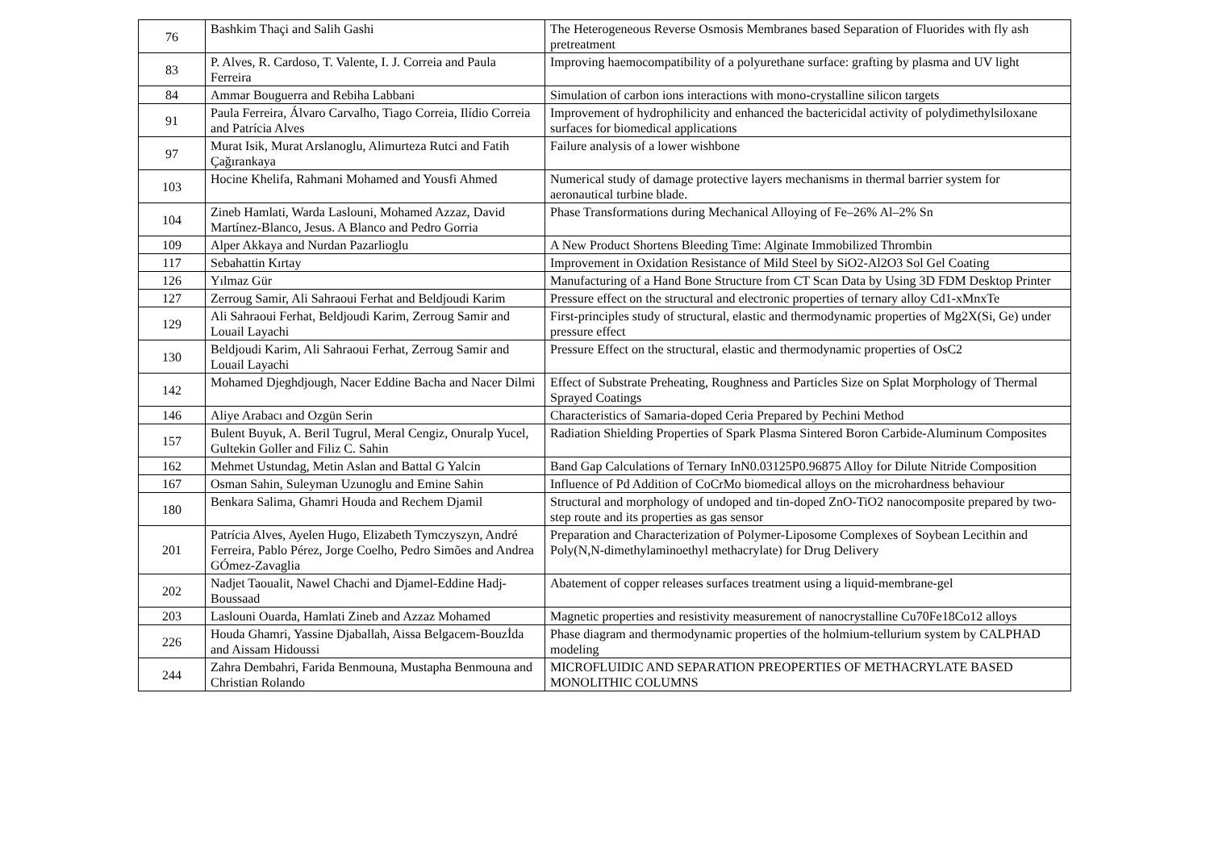| 76 | Bashkim Thaçi and Salih Gashi | The Heterogeneous Reverse Osmosis Membranes based Separation of Fluorides with fly ash pretreatment |
| 83 | P. Alves, R. Cardoso, T. Valente, I. J. Correia and Paula Ferreira | Improving haemocompatibility of a polyurethane surface: grafting by plasma and UV light |
| 84 | Ammar Bouguerra and Rebiha Labbani | Simulation of carbon ions interactions with mono-crystalline silicon targets |
| 91 | Paula Ferreira, Álvaro Carvalho, Tiago Correia, Ilídio Correia and Patrícia Alves | Improvement of hydrophilicity and enhanced the bactericidal activity of polydimethylsiloxane surfaces for biomedical applications |
| 97 | Murat Isik, Murat Arslanoglu, Alimurteza Rutci and Fatih Çağırankaya | Failure analysis of a lower wishbone |
| 103 | Hocine Khelifa, Rahmani Mohamed and Yousfi Ahmed | Numerical study of damage protective layers mechanisms in thermal barrier system for aeronautical turbine blade. |
| 104 | Zineb Hamlati, Warda Laslouni, Mohamed Azzaz, David Martínez-Blanco, Jesus. A Blanco and Pedro Gorria | Phase Transformations during Mechanical Alloying of Fe–26% Al–2% Sn |
| 109 | Alper Akkaya and Nurdan Pazarlioglu | A New Product Shortens Bleeding Time: Alginate Immobilized Thrombin |
| 117 | Sebahattin Kırtay | Improvement in Oxidation Resistance of Mild Steel by SiO2-Al2O3 Sol Gel Coating |
| 126 | Yılmaz Gür | Manufacturing of a Hand Bone Structure from CT Scan Data by Using 3D FDM Desktop Printer |
| 127 | Zerroug Samir, Ali Sahraoui Ferhat and Beldjoudi Karim | Pressure effect on the structural and electronic properties of ternary alloy Cd1-xMnxTe |
| 129 | Ali Sahraoui Ferhat, Beldjoudi Karim, Zerroug Samir and Louail Layachi | First-principles study of structural, elastic and thermodynamic properties of Mg2X(Si, Ge) under pressure effect |
| 130 | Beldjoudi Karim, Ali Sahraoui Ferhat, Zerroug Samir and Louail Layachi | Pressure Effect on the structural, elastic and thermodynamic properties of OsC2 |
| 142 | Mohamed Djeghdjough, Nacer Eddine Bacha and Nacer Dilmi | Effect of Substrate Preheating, Roughness and Particles Size on Splat Morphology of Thermal Sprayed Coatings |
| 146 | Aliye Arabacı and Ozgün Serin | Characteristics of Samaria-doped Ceria Prepared by Pechini Method |
| 157 | Bulent Buyuk, A. Beril Tugrul, Meral Cengiz, Onuralp Yucel, Gultekin Goller and Filiz C. Sahin | Radiation Shielding Properties of Spark Plasma Sintered Boron Carbide-Aluminum Composites |
| 162 | Mehmet Ustundag, Metin Aslan and Battal G Yalcin | Band Gap Calculations of Ternary InN0.03125P0.96875 Alloy for Dilute Nitride Composition |
| 167 | Osman Sahin, Suleyman Uzunoglu and Emine Sahin | Influence of Pd Addition of CoCrMo biomedical alloys on the microhardness behaviour |
| 180 | Benkara Salima, Ghamri Houda and Rechem Djamil | Structural and morphology of undoped and tin-doped ZnO-TiO2 nanocomposite prepared by two-step route and its properties as gas sensor |
| 201 | Patrícia Alves, Ayelen Hugo, Elizabeth Tymczyszyn, André Ferreira, Pablo Pérez, Jorge Coelho, Pedro Simões and Andrea GÓmez-Zavaglia | Preparation and Characterization of Polymer-Liposome Complexes of Soybean Lecithin and Poly(N,N-dimethylaminoethyl methacrylate) for Drug Delivery |
| 202 | Nadjet Taoualit, Nawel Chachi and Djamel-Eddine Hadj-Boussaad | Abatement of copper releases surfaces treatment using a liquid-membrane-gel |
| 203 | Laslouni Ouarda, Hamlati Zineb and Azzaz Mohamed | Magnetic properties and resistivity measurement of nanocrystalline Cu70Fe18Co12 alloys |
| 226 | Houda Ghamri, Yassine Djaballah, Aissa Belgacem-Bouzİda and Aissam Hidoussi | Phase diagram and thermodynamic properties of the holmium-tellurium system by CALPHAD modeling |
| 244 | Zahra Dembahri, Farida Benmouna, Mustapha Benmouna and Christian Rolando | MICROFLUIDIC AND SEPARATION PREOPERTIES OF METHACRYLATE BASED MONOLITHIC COLUMNS |